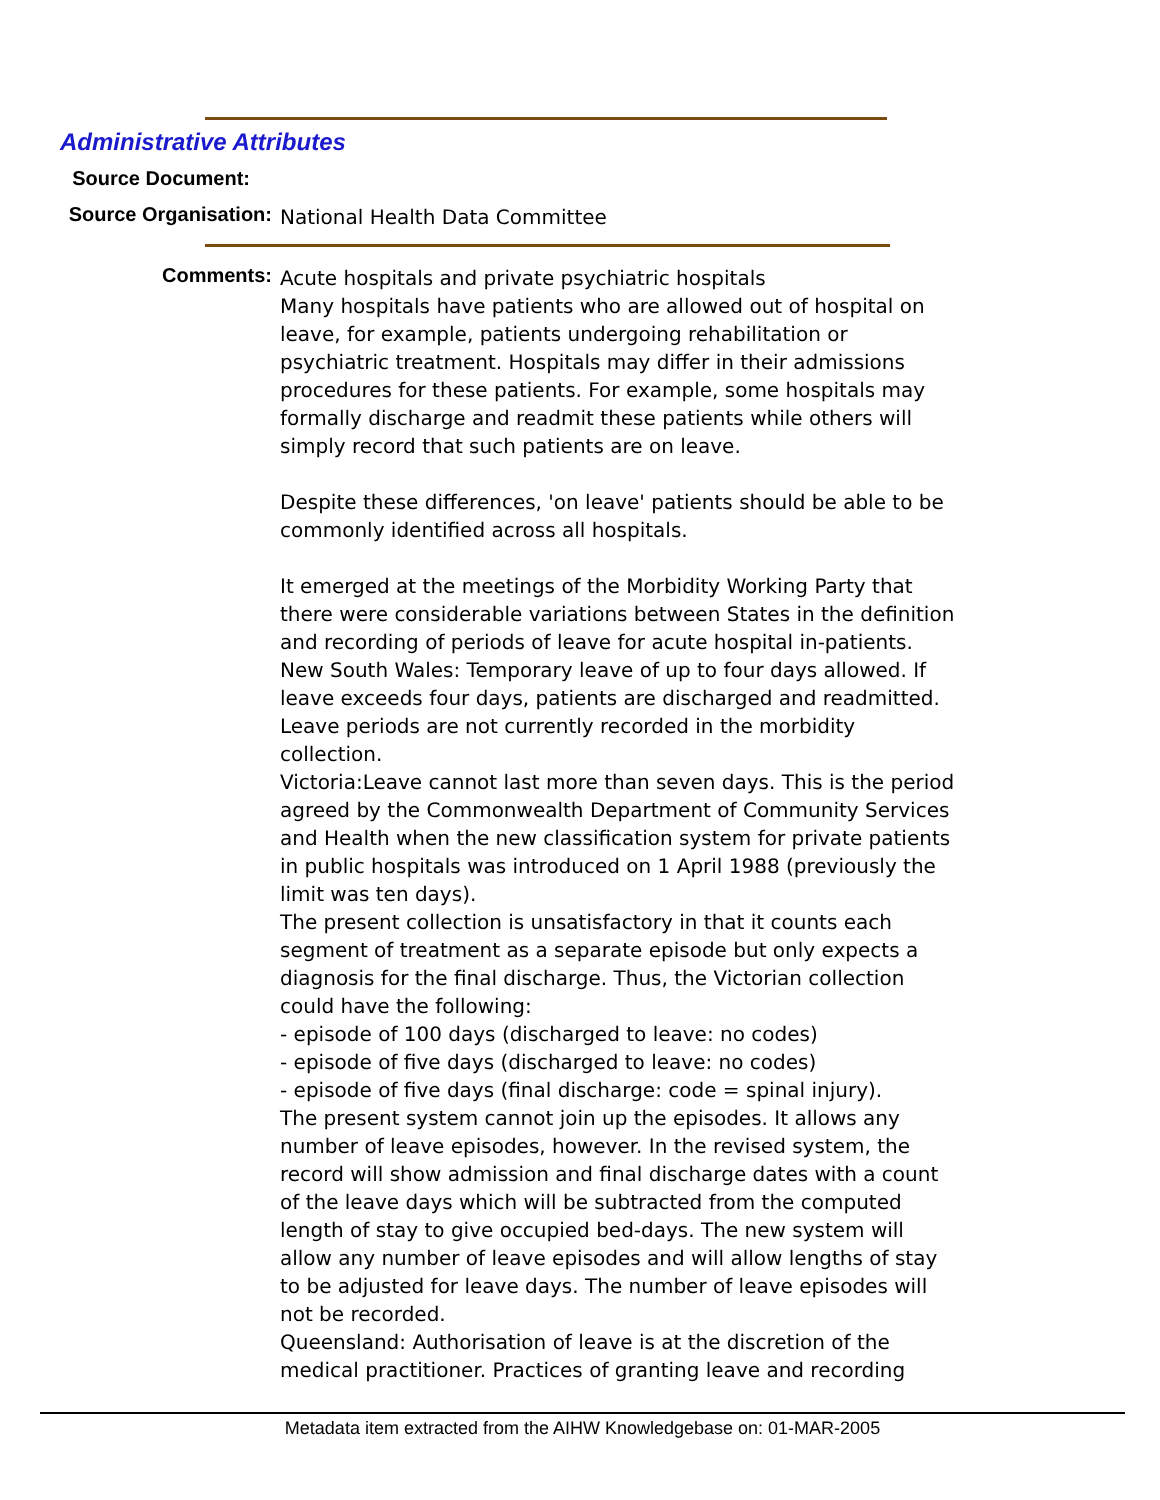Administrative Attributes
Source Document:
Source Organisation:
National Health Data Committee
Comments:
Acute hospitals and private psychiatric hospitals
Many hospitals have patients who are allowed out of hospital on leave, for example, patients undergoing rehabilitation or psychiatric treatment. Hospitals may differ in their admissions procedures for these patients. For example, some hospitals may formally discharge and readmit these patients while others will simply record that such patients are on leave.
Despite these differences, 'on leave' patients should be able to be commonly identified across all hospitals.
It emerged at the meetings of the Morbidity Working Party that there were considerable variations between States in the definition and recording of periods of leave for acute hospital in-patients.
New South Wales: Temporary leave of up to four days allowed. If leave exceeds four days, patients are discharged and readmitted. Leave periods are not currently recorded in the morbidity collection.
Victoria:Leave cannot last more than seven days. This is the period agreed by the Commonwealth Department of Community Services and Health when the new classification system for private patients in public hospitals was introduced on 1 April 1988 (previously the limit was ten days).
The present collection is unsatisfactory in that it counts each segment of treatment as a separate episode but only expects a diagnosis for the final discharge. Thus, the Victorian collection could have the following:
- episode of 100 days (discharged to leave: no codes)
- episode of five days (discharged to leave: no codes)
- episode of five days (final discharge: code = spinal injury).
The present system cannot join up the episodes. It allows any number of leave episodes, however. In the revised system, the record will show admission and final discharge dates with a count of the leave days which will be subtracted from the computed length of stay to give occupied bed-days. The new system will allow any number of leave episodes and will allow lengths of stay to be adjusted for leave days. The number of leave episodes will not be recorded.
Queensland: Authorisation of leave is at the discretion of the medical practitioner. Practices of granting leave and recording
Metadata item extracted from the AIHW Knowledgebase on: 01-MAR-2005